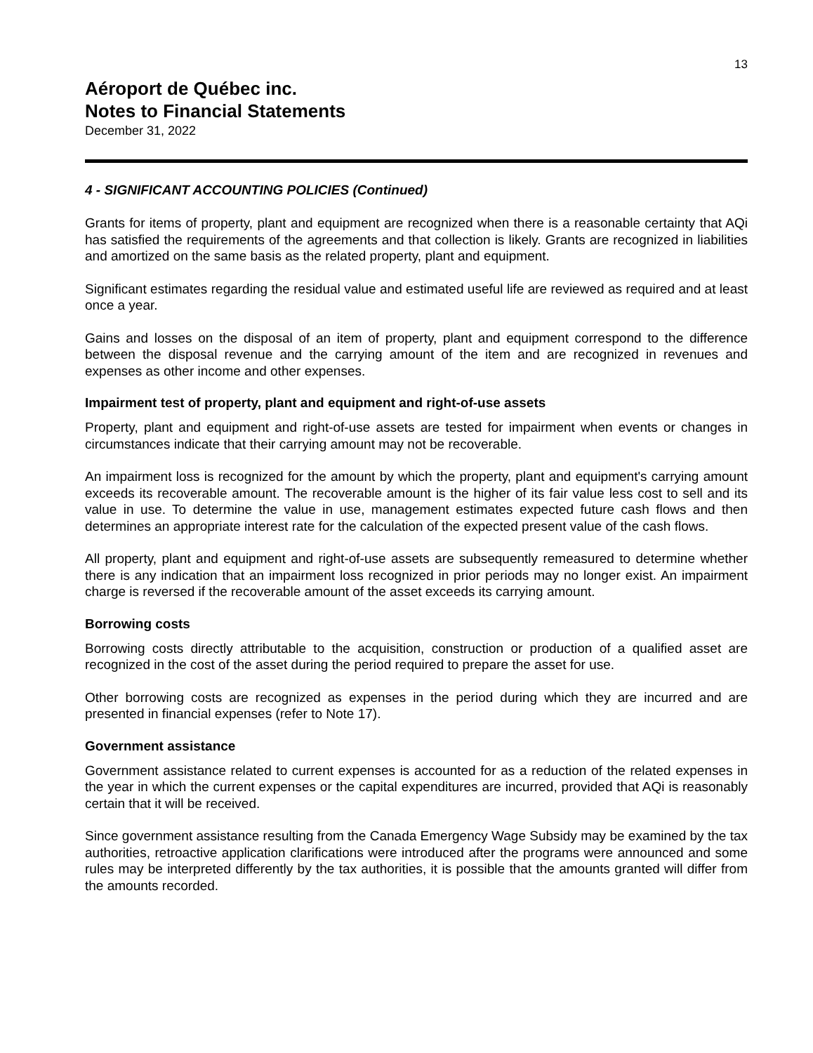13
Aéroport de Québec inc.
Notes to Financial Statements
December 31, 2022
4 - SIGNIFICANT ACCOUNTING POLICIES (Continued)
Grants for items of property, plant and equipment are recognized when there is a reasonable certainty that AQi has satisfied the requirements of the agreements and that collection is likely. Grants are recognized in liabilities and amortized on the same basis as the related property, plant and equipment.
Significant estimates regarding the residual value and estimated useful life are reviewed as required and at least once a year.
Gains and losses on the disposal of an item of property, plant and equipment correspond to the difference between the disposal revenue and the carrying amount of the item and are recognized in revenues and expenses as other income and other expenses.
Impairment test of property, plant and equipment and right-of-use assets
Property, plant and equipment and right-of-use assets are tested for impairment when events or changes in circumstances indicate that their carrying amount may not be recoverable.
An impairment loss is recognized for the amount by which the property, plant and equipment's carrying amount exceeds its recoverable amount. The recoverable amount is the higher of its fair value less cost to sell and its value in use. To determine the value in use, management estimates expected future cash flows and then determines an appropriate interest rate for the calculation of the expected present value of the cash flows.
All property, plant and equipment and right-of-use assets are subsequently remeasured to determine whether there is any indication that an impairment loss recognized in prior periods may no longer exist. An impairment charge is reversed if the recoverable amount of the asset exceeds its carrying amount.
Borrowing costs
Borrowing costs directly attributable to the acquisition, construction or production of a qualified asset are recognized in the cost of the asset during the period required to prepare the asset for use.
Other borrowing costs are recognized as expenses in the period during which they are incurred and are presented in financial expenses (refer to Note 17).
Government assistance
Government assistance related to current expenses is accounted for as a reduction of the related expenses in the year in which the current expenses or the capital expenditures are incurred, provided that AQi is reasonably certain that it will be received.
Since government assistance resulting from the Canada Emergency Wage Subsidy may be examined by the tax authorities, retroactive application clarifications were introduced after the programs were announced and some rules may be interpreted differently by the tax authorities, it is possible that the amounts granted will differ from the amounts recorded.